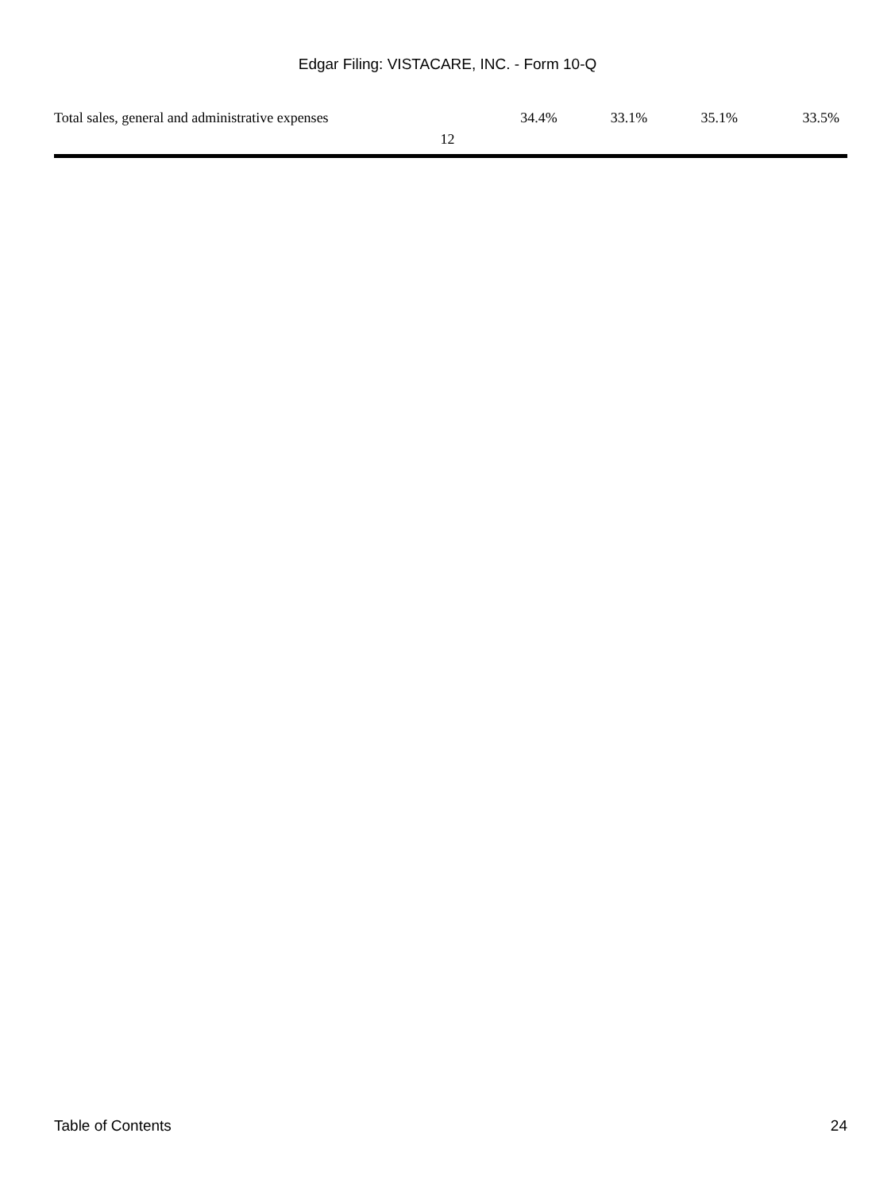Edgar Filing: VISTACARE, INC. - Form 10-Q
| Total sales, general and administrative expenses | 34.4% | 33.1% | 35.1% | 33.5% |
12
Table of Contents 24